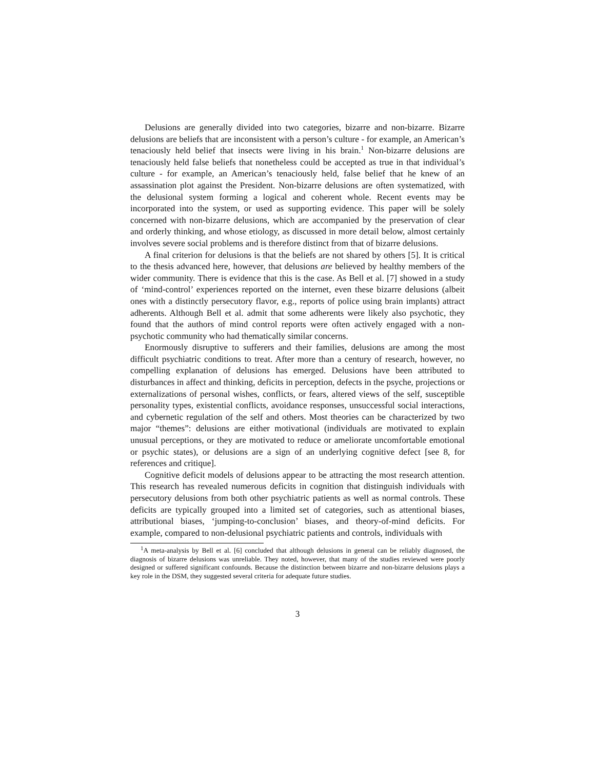Delusions are generally divided into two categories, bizarre and non-bizarre. Bizarre delusions are beliefs that are inconsistent with a person’s culture - for example, an American’s tenaciously held belief that insects were living in his brain.<sup>1</sup> Non-bizarre delusions are tenaciously held false beliefs that nonetheless could be accepted as true in that individual’s culture - for example, an American’s tenaciously held, false belief that he knew of an assassination plot against the President. Non-bizarre delusions are often systematized, with the delusional system forming a logical and coherent whole. Recent events may be incorporated into the system, or used as supporting evidence. This paper will be solely concerned with non-bizarre delusions, which are accompanied by the preservation of clear and orderly thinking, and whose etiology, as discussed in more detail below, almost certainly involves severe social problems and is therefore distinct from that of bizarre delusions.
A final criterion for delusions is that the beliefs are not shared by others [5]. It is critical to the thesis advanced here, however, that delusions are believed by healthy members of the wider community. There is evidence that this is the case. As Bell et al. [7] showed in a study of ‘mind-control’ experiences reported on the internet, even these bizarre delusions (albeit ones with a distinctly persecutory flavor, e.g., reports of police using brain implants) attract adherents. Although Bell et al. admit that some adherents were likely also psychotic, they found that the authors of mind control reports were often actively engaged with a non-psychotic community who had thematically similar concerns.
Enormously disruptive to sufferers and their families, delusions are among the most difficult psychiatric conditions to treat. After more than a century of research, however, no compelling explanation of delusions has emerged. Delusions have been attributed to disturbances in affect and thinking, deficits in perception, defects in the psyche, projections or externalizations of personal wishes, conflicts, or fears, altered views of the self, susceptible personality types, existential conflicts, avoidance responses, unsuccessful social interactions, and cybernetic regulation of the self and others. Most theories can be characterized by two major “themes”: delusions are either motivational (individuals are motivated to explain unusual perceptions, or they are motivated to reduce or ameliorate uncomfortable emotional or psychic states), or delusions are a sign of an underlying cognitive defect [see 8, for references and critique].
Cognitive deficit models of delusions appear to be attracting the most research attention. This research has revealed numerous deficits in cognition that distinguish individuals with persecutory delusions from both other psychiatric patients as well as normal controls. These deficits are typically grouped into a limited set of categories, such as attentional biases, attributional biases, ‘jumping-to-conclusion’ biases, and theory-of-mind deficits. For example, compared to non-delusional psychiatric patients and controls, individuals with
<sup>1</sup> A meta-analysis by Bell et al. [6] concluded that although delusions in general can be reliably diagnosed, the diagnosis of bizarre delusions was unreliable. They noted, however, that many of the studies reviewed were poorly designed or suffered significant confounds. Because the distinction between bizarre and non-bizarre delusions plays a key role in the DSM, they suggested several criteria for adequate future studies.
3